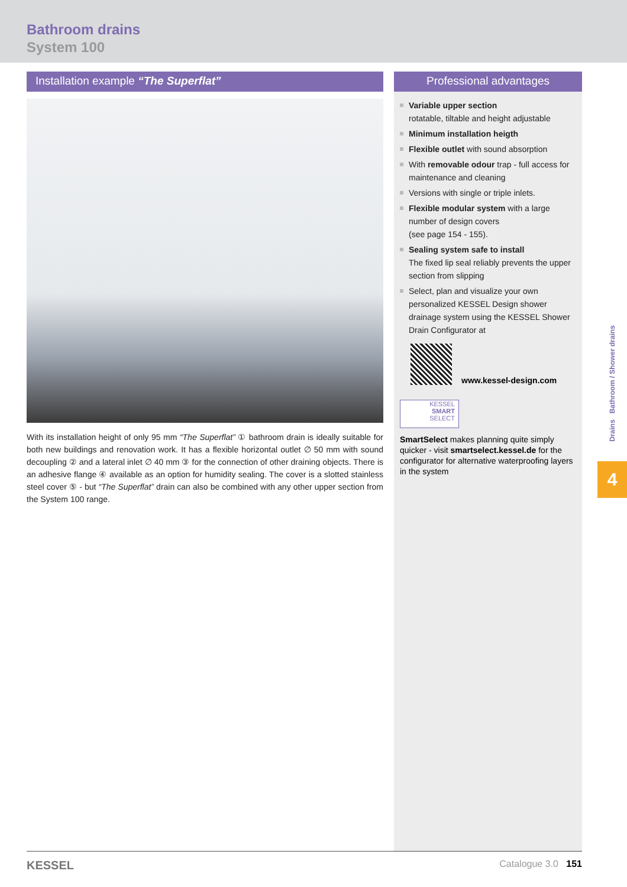Bathroom drains
System 100
Installation example “The Superflat”
With its installation height of only 95 mm “The Superflat” ① bathroom drain is ideally suitable for both new buildings and renovation work. It has a flexible horizontal outlet ∅ 50 mm with sound decoupling ② and a lateral inlet ∅ 40 mm ③ for the connection of other draining objects. There is an adhesive flange ④ available as an option for humidity sealing. The cover is a slotted stainless steel cover ⑤ - but “The Superflat” drain can also be combined with any other upper section from the System 100 range.
Professional advantages
Variable upper section
rotatable, tiltable and height adjustable
Minimum installation heigth
Flexible outlet with sound absorption
With removable odour trap - full access for maintenance and cleaning
Versions with single or triple inlets.
Flexible modular system with a large number of design covers
(see page 154 - 155).
Sealing system safe to install
The fixed lip seal reliably prevents the upper section from slipping
Select, plan and visualize your own personalized KESSEL Design shower drainage system using the KESSEL Shower Drain Configurator at
www.kessel-design.com
KESSEL
SMART
SELECT
SmartSelect makes planning quite simply quicker - visit smartselect.kessel.de for the configurator for alternative waterproofing layers in the system
Drains Bathroom / Shower drains
4
KESSEL Catalogue 3.0 151